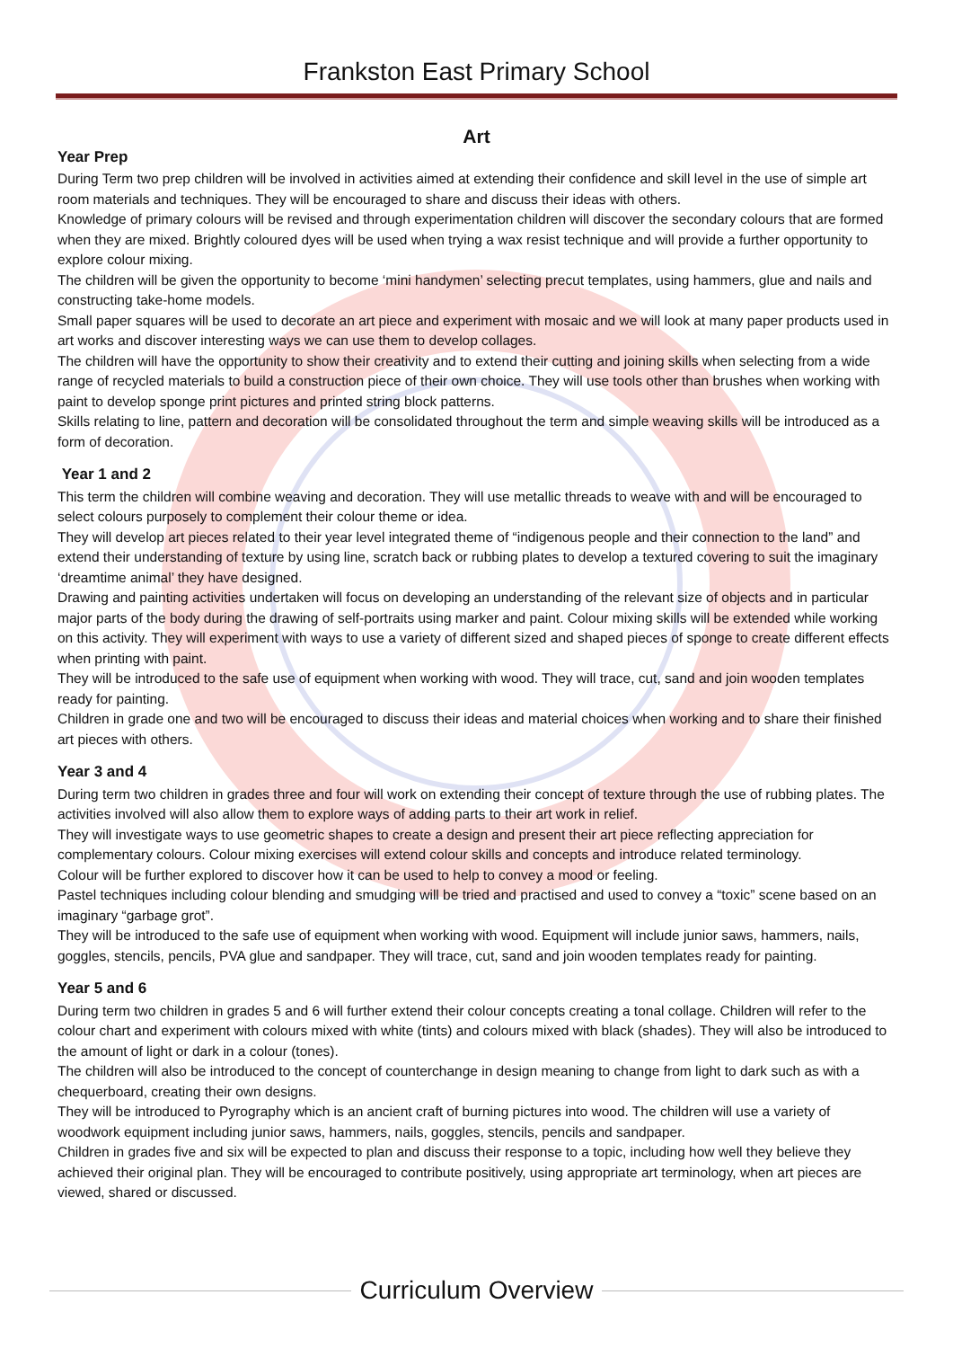Frankston East Primary School
Art
Year Prep
During Term two prep children will be involved in activities aimed at extending their confidence and skill level in the use of simple art room materials and techniques. They will be encouraged to share and discuss their ideas with others.
Knowledge of primary colours will be revised and through experimentation children will discover the secondary colours that are formed when they are mixed. Brightly coloured dyes will be used when trying a wax resist technique and will provide a further opportunity to explore colour mixing.
The children will be given the opportunity to become ‘mini handymen’ selecting precut templates, using hammers, glue and nails and constructing take-home models.
Small paper squares will be used to decorate an art piece and experiment with mosaic and we will look at many paper products used in art works and discover interesting ways we can use them to develop collages.
The children will have the opportunity to show their creativity and to extend their cutting and joining skills when selecting from a wide range of recycled materials to build a construction piece of their own choice. They will use tools other than brushes when working with paint to develop sponge print pictures and printed string block patterns.
Skills relating to line, pattern and decoration will be consolidated throughout the term and simple weaving skills will be introduced as a form of decoration.
Year 1 and 2
This term the children will combine weaving and decoration. They will use metallic threads to weave with and will be encouraged to select colours purposely to complement their colour theme or idea.
They will develop art pieces related to their year level integrated theme of “indigenous people and their connection to the land” and extend their understanding of texture by using line, scratch back or rubbing plates to develop a textured covering to suit the imaginary ‘dreamtime animal’ they have designed.
Drawing and painting activities undertaken will focus on developing an understanding of the relevant size of objects and in particular major parts of the body during the drawing of self-portraits using marker and paint. Colour mixing skills will be extended while working on this activity. They will experiment with ways to use a variety of different sized and shaped pieces of sponge to create different effects when printing with paint.
They will be introduced to the safe use of equipment when working with wood. They will trace, cut, sand and join wooden templates ready for painting.
Children in grade one and two will be encouraged to discuss their ideas and material choices when working and to share their finished art pieces with others.
Year 3 and 4
During term two children in grades three and four will work on extending their concept of texture through the use of rubbing plates. The activities involved will also allow them to explore ways of adding parts to their art work in relief.
They will investigate ways to use geometric shapes to create a design and present their art piece reflecting appreciation for complementary colours. Colour mixing exercises will extend colour skills and concepts and introduce related terminology.
Colour will be further explored to discover how it can be used to help to convey a mood or feeling.
Pastel techniques including colour blending and smudging will be tried and practised and used to convey a “toxic” scene based on an imaginary “garbage grot”.
They will be introduced to the safe use of equipment when working with wood. Equipment will include junior saws, hammers, nails, goggles, stencils, pencils, PVA glue and sandpaper. They will trace, cut, sand and join wooden templates ready for painting.
Year 5 and 6
During term two children in grades 5 and 6 will further extend their colour concepts creating a tonal collage. Children will refer to the colour chart and experiment with colours mixed with white (tints) and colours mixed with black (shades). They will also be introduced to the amount of light or dark in a colour (tones).
The children will also be introduced to the concept of counterchange in design meaning to change from light to dark such as with a chequerboard, creating their own designs.
They will be introduced to Pyrography which is an ancient craft of burning pictures into wood. The children will use a variety of woodwork equipment including junior saws, hammers, nails, goggles, stencils, pencils and sandpaper.
Children in grades five and six will be expected to plan and discuss their response to a topic, including how well they believe they achieved their original plan. They will be encouraged to contribute positively, using appropriate art terminology, when art pieces are viewed, shared or discussed.
Curriculum Overview